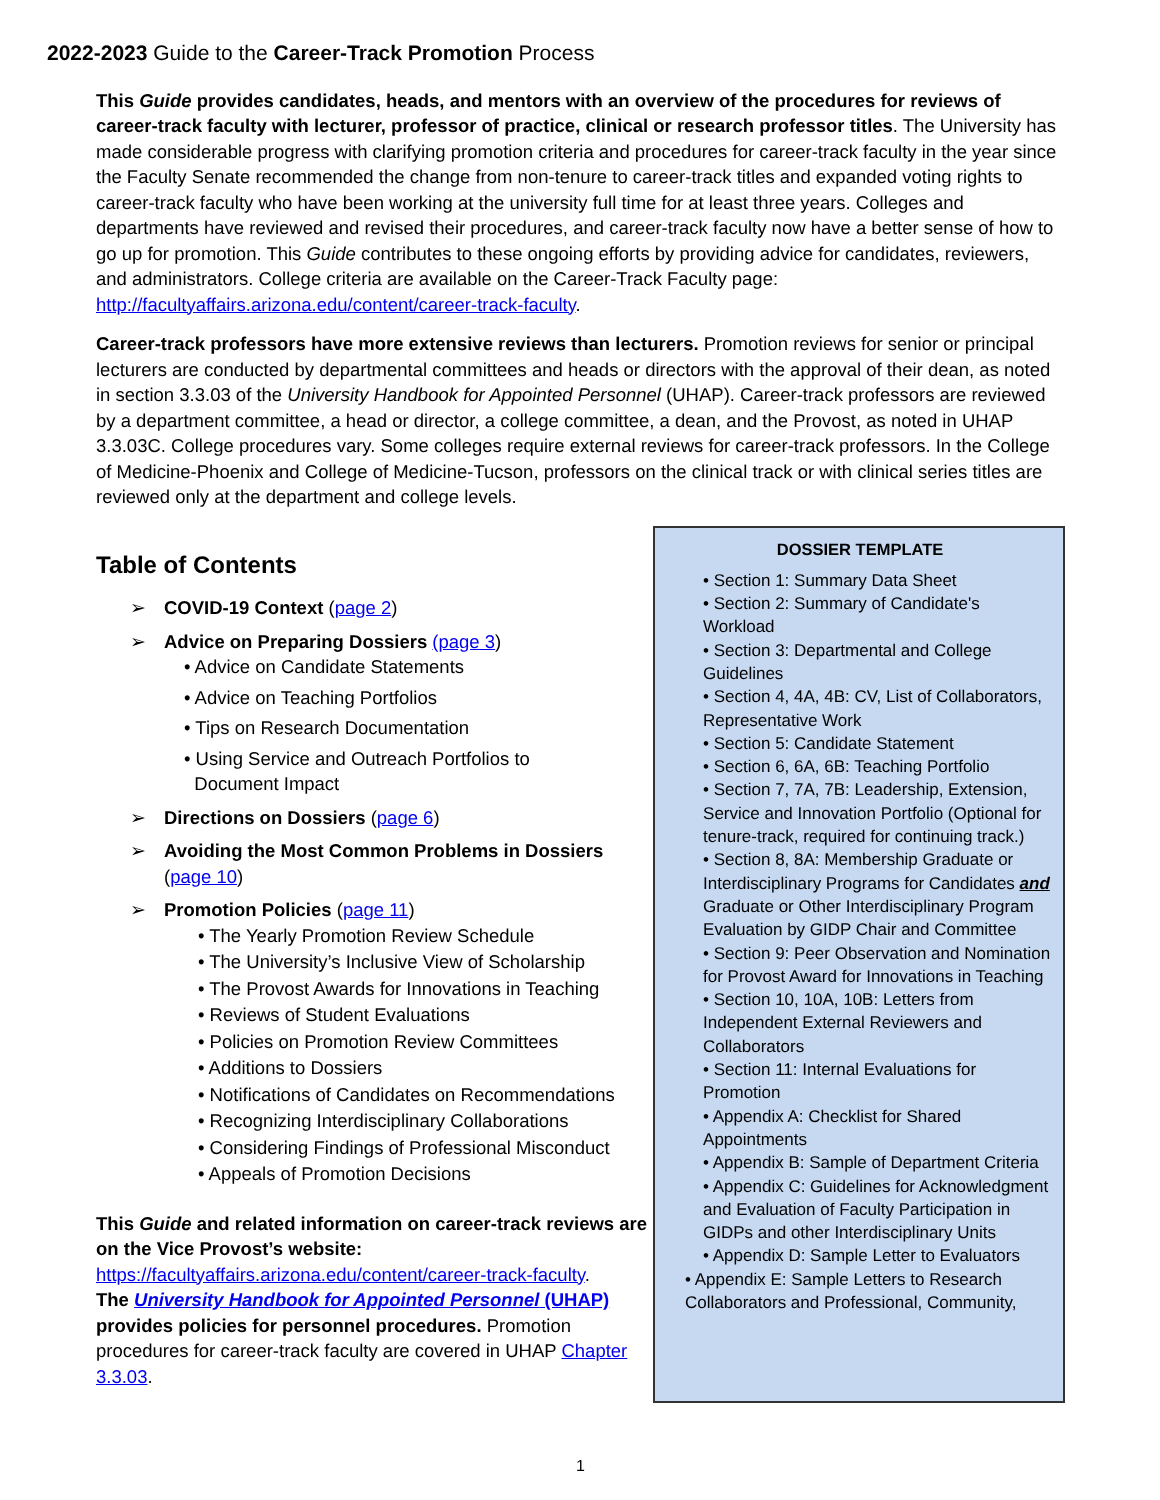2022-2023 Guide to the Career-Track Promotion Process
This Guide provides candidates, heads, and mentors with an overview of the procedures for reviews of career-track faculty with lecturer, professor of practice, clinical or research professor titles. The University has made considerable progress with clarifying promotion criteria and procedures for career-track faculty in the year since the Faculty Senate recommended the change from non-tenure to career-track titles and expanded voting rights to career-track faculty who have been working at the university full time for at least three years. Colleges and departments have reviewed and revised their procedures, and career-track faculty now have a better sense of how to go up for promotion. This Guide contributes to these ongoing efforts by providing advice for candidates, reviewers, and administrators. College criteria are available on the Career-Track Faculty page: http://facultyaffairs.arizona.edu/content/career-track-faculty.
Career-track professors have more extensive reviews than lecturers. Promotion reviews for senior or principal lecturers are conducted by departmental committees and heads or directors with the approval of their dean, as noted in section 3.3.03 of the University Handbook for Appointed Personnel (UHAP). Career-track professors are reviewed by a department committee, a head or director, a college committee, a dean, and the Provost, as noted in UHAP 3.3.03C. College procedures vary. Some colleges require external reviews for career-track professors. In the College of Medicine-Phoenix and College of Medicine-Tucson, professors on the clinical track or with clinical series titles are reviewed only at the department and college levels.
Table of Contents
➢ COVID-19 Context (page 2)
➢ Advice on Preparing Dossiers (page 3)
• Advice on Candidate Statements
• Advice on Teaching Portfolios
• Tips on Research Documentation
• Using Service and Outreach Portfolios to
Document Impact
➢ Directions on Dossiers (page 6)
➢ Avoiding the Most Common Problems in Dossiers (page 10)
➢ Promotion Policies (page 11)
• The Yearly Promotion Review Schedule
• The University’s Inclusive View of Scholarship
• The Provost Awards for Innovations in Teaching
• Reviews of Student Evaluations
• Policies on Promotion Review Committees
• Additions to Dossiers
• Notifications of Candidates on Recommendations
• Recognizing Interdisciplinary Collaborations
• Considering Findings of Professional Misconduct
• Appeals of Promotion Decisions
This Guide and related information on career-track reviews are on the Vice Provost’s website:
https://facultyaffairs.arizona.edu/content/career-track-faculty.
The University Handbook for Appointed Personnel (UHAP) provides policies for personnel procedures. Promotion procedures for career-track faculty are covered in UHAP Chapter 3.3.03.
DOSSIER TEMPLATE
• Section 1: Summary Data Sheet
• Section 2: Summary of Candidate's Workload
• Section 3: Departmental and College Guidelines
• Section 4, 4A, 4B: CV, List of Collaborators, Representative Work
• Section 5: Candidate Statement
• Section 6, 6A, 6B: Teaching Portfolio
• Section 7, 7A, 7B: Leadership, Extension, Service and Innovation Portfolio (Optional for tenure-track, required for continuing track.)
• Section 8, 8A: Membership Graduate or Interdisciplinary Programs for Candidates and Graduate or Other Interdisciplinary Program Evaluation by GIDP Chair and Committee
• Section 9: Peer Observation and Nomination for Provost Award for Innovations in Teaching
• Section 10, 10A, 10B: Letters from Independent External Reviewers and Collaborators
• Section 11: Internal Evaluations for Promotion
• Appendix A: Checklist for Shared Appointments
• Appendix B: Sample of Department Criteria
• Appendix C: Guidelines for Acknowledgment and Evaluation of Faculty Participation in GIDPs and other Interdisciplinary Units
• Appendix D: Sample Letter to Evaluators
• Appendix E: Sample Letters to Research Collaborators and Professional, Community,
1